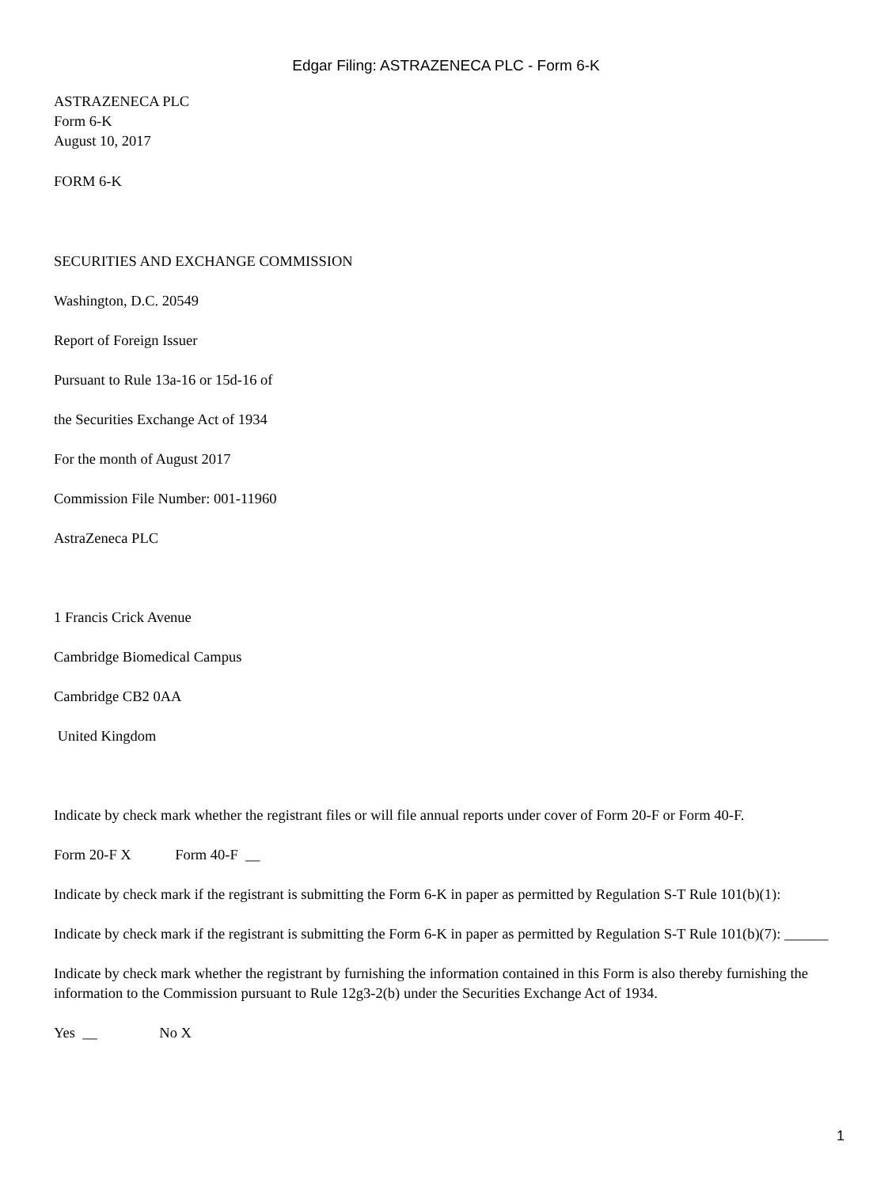Edgar Filing: ASTRAZENECA PLC - Form 6-K
ASTRAZENECA PLC
Form 6-K
August 10, 2017
FORM 6-K
SECURITIES AND EXCHANGE COMMISSION
Washington, D.C. 20549
Report of Foreign Issuer
Pursuant to Rule 13a-16 or 15d-16 of
the Securities Exchange Act of 1934
For the month of August 2017
Commission File Number: 001-11960
AstraZeneca PLC
1 Francis Crick Avenue
Cambridge Biomedical Campus
Cambridge CB2 0AA
United Kingdom
Indicate by check mark whether the registrant files or will file annual reports under cover of Form 20-F or Form 40-F.
Form 20-F X Form 40-F __
Indicate by check mark if the registrant is submitting the Form 6-K in paper as permitted by Regulation S-T Rule 101(b)(1):
Indicate by check mark if the registrant is submitting the Form 6-K in paper as permitted by Regulation S-T Rule 101(b)(7): ______
Indicate by check mark whether the registrant by furnishing the information contained in this Form is also thereby furnishing the information to the Commission pursuant to Rule 12g3-2(b) under the Securities Exchange Act of 1934.
Yes __ No X
1